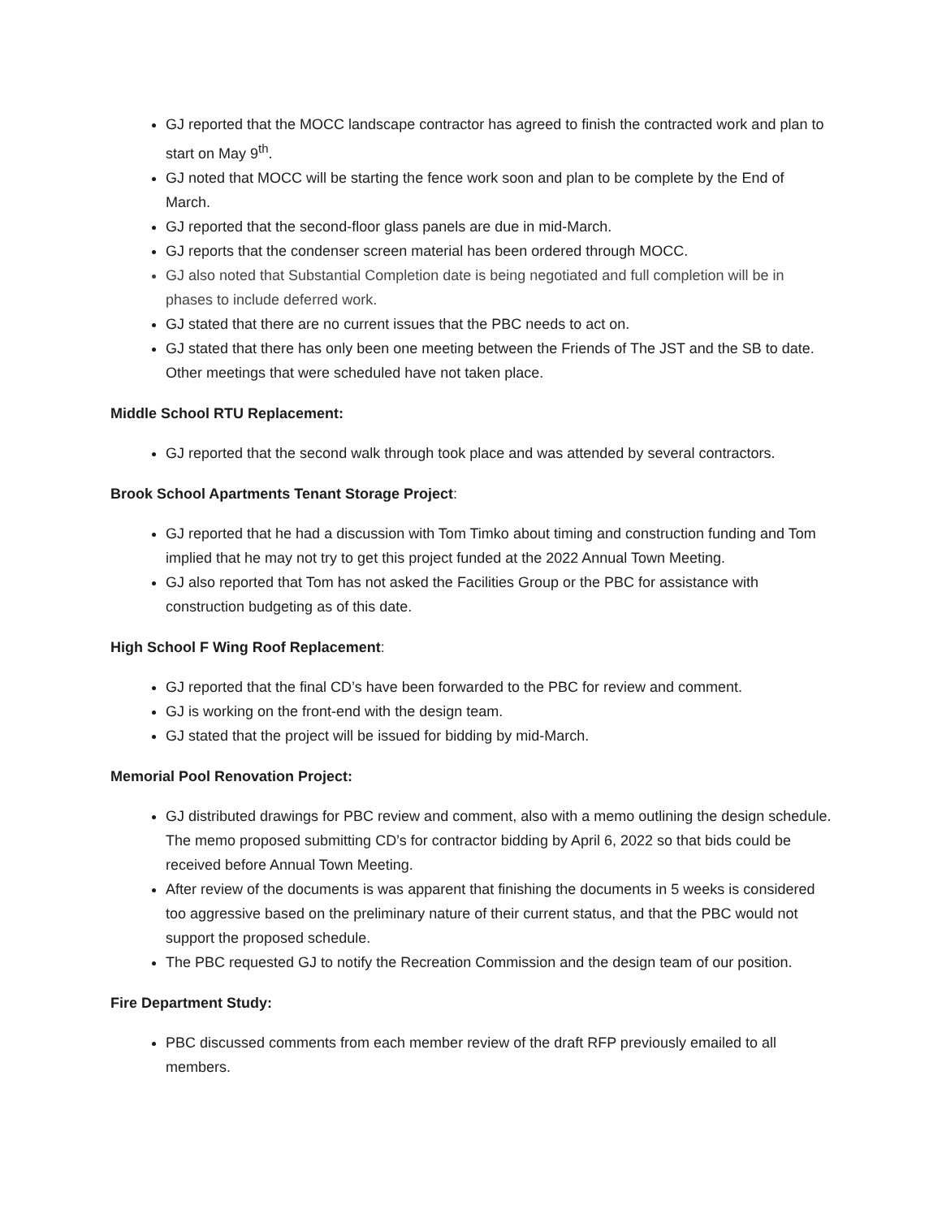GJ reported that the MOCC landscape contractor has agreed to finish the contracted work and plan to start on May 9<sup>th</sup>.
GJ noted that MOCC will be starting the fence work soon and plan to be complete by the End of March.
GJ reported that the second-floor glass panels are due in mid-March.
GJ reports that the condenser screen material has been ordered through MOCC.
GJ also noted that Substantial Completion date is being negotiated and full completion will be in phases to include deferred work.
GJ stated that there are no current issues that the PBC needs to act on.
GJ stated that there has only been one meeting between the Friends of The JST and the SB to date. Other meetings that were scheduled have not taken place.
Middle School RTU Replacement:
GJ reported that the second walk through took place and was attended by several contractors.
Brook School Apartments Tenant Storage Project:
GJ reported that he had a discussion with Tom Timko about timing and construction funding and Tom implied that he may not try to get this project funded at the 2022 Annual Town Meeting.
GJ also reported that Tom has not asked the Facilities Group or the PBC for assistance with construction budgeting as of this date.
High School F Wing Roof Replacement:
GJ reported that the final CD’s have been forwarded to the PBC for review and comment.
GJ is working on the front-end with the design team.
GJ stated that the project will be issued for bidding by mid-March.
Memorial Pool Renovation Project:
GJ distributed drawings for PBC review and comment, also with a memo outlining the design schedule. The memo proposed submitting CD’s for contractor bidding by April 6, 2022 so that bids could be received before Annual Town Meeting.
After review of the documents is was apparent that finishing the documents in 5 weeks is considered too aggressive based on the preliminary nature of their current status, and that the PBC would not support the proposed schedule.
The PBC requested GJ to notify the Recreation Commission and the design team of our position.
Fire Department Study:
PBC discussed comments from each member review of the draft RFP previously emailed to all members.